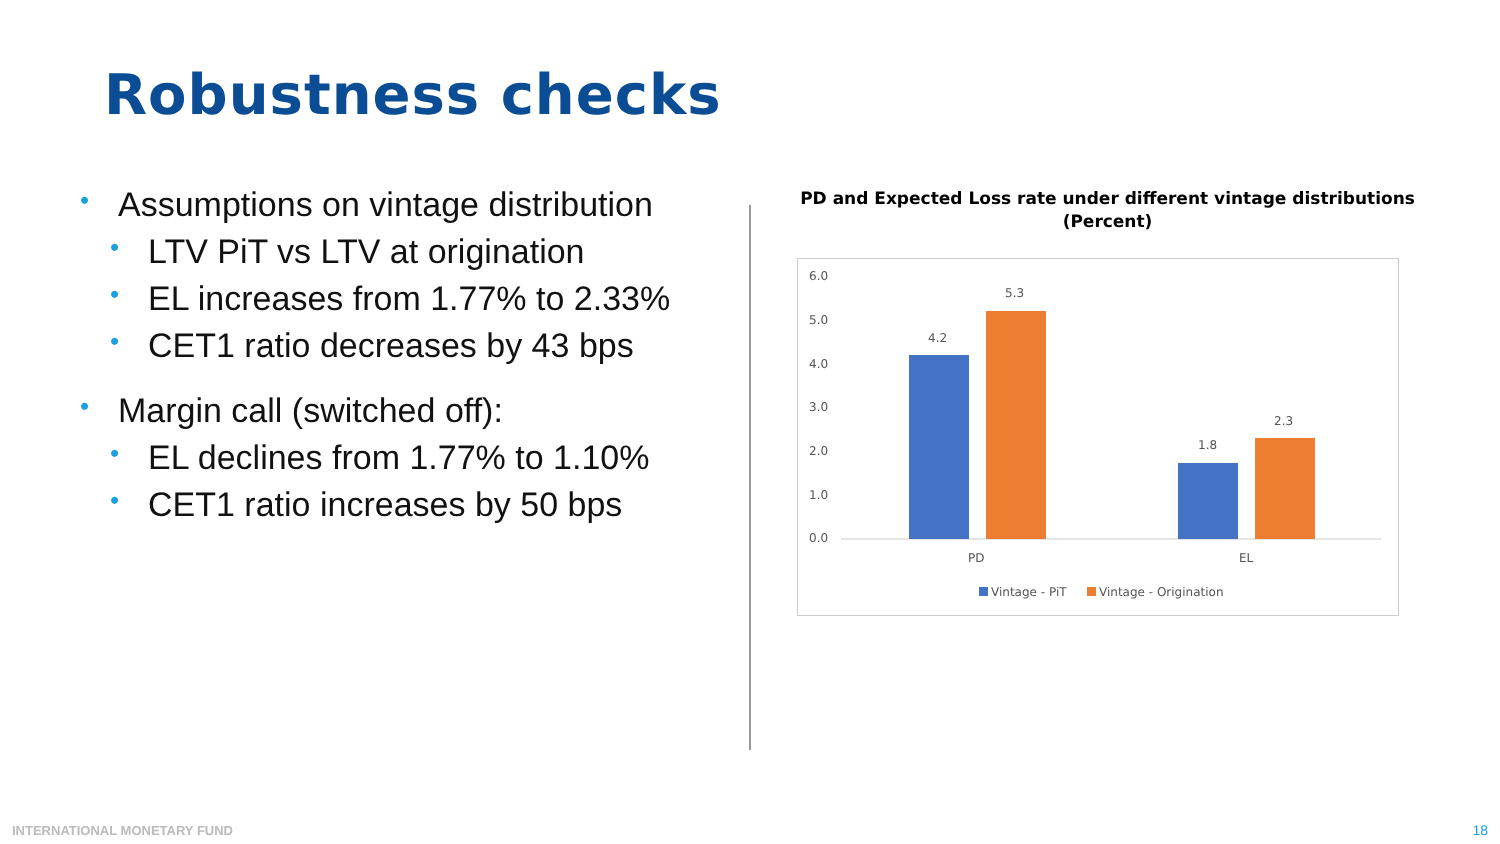Robustness checks
• Assumptions on vintage distribution
• LTV PiT vs LTV at origination
• EL increases from 1.77% to 2.33%
• CET1 ratio decreases by 43 bps
• Margin call (switched off):
• EL declines from 1.77% to 1.10%
• CET1 ratio increases by 50 bps
PD and Expected Loss rate under different vintage distributions
(Percent)
6.0
5.0
4.0
3.0
2.0
1.0
0.0
4.2
5.3
1.8
2.3
PD
EL
Vintage - PiT
Vintage - Origination
INTERNATIONAL MONETARY FUND 18